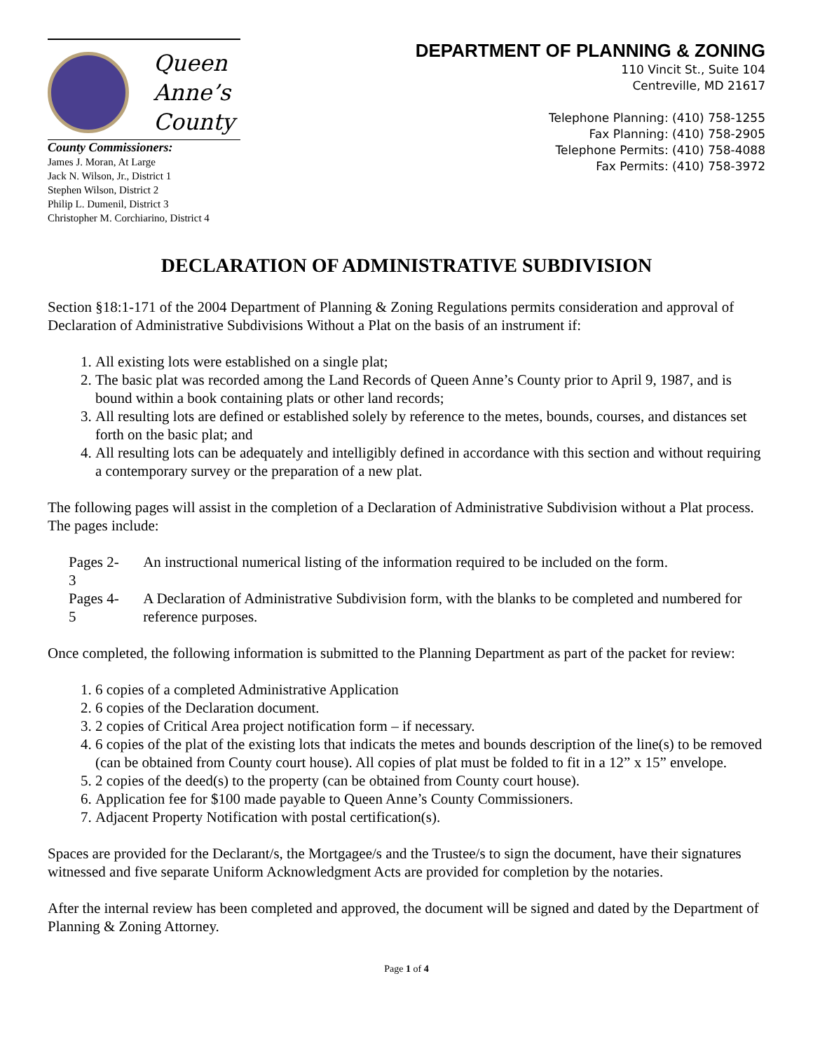Queen
Anne’s
County
County Commissioners:
James J. Moran, At Large
Jack N. Wilson, Jr., District 1
Stephen Wilson, District 2
Philip L. Dumenil, District 3
Christopher M. Corchiarino, District 4
DEPARTMENT OF PLANNING & ZONING
110 Vincit St., Suite 104
Centreville, MD 21617
Telephone Planning: (410) 758-1255
Fax Planning: (410) 758-2905
Telephone Permits: (410) 758-4088
Fax Permits: (410) 758-3972
DECLARATION OF ADMINISTRATIVE SUBDIVISION
Section §18:1-171 of the 2004 Department of Planning & Zoning Regulations permits consideration and approval of Declaration of Administrative Subdivisions Without a Plat on the basis of an instrument if:
1. All existing lots were established on a single plat;
2. The basic plat was recorded among the Land Records of Queen Anne’s County prior to April 9, 1987, and is bound within a book containing plats or other land records;
3. All resulting lots are defined or established solely by reference to the metes, bounds, courses, and distances set forth on the basic plat; and
4. All resulting lots can be adequately and intelligibly defined in accordance with this section and without requiring a contemporary survey or the preparation of a new plat.
The following pages will assist in the completion of a Declaration of Administrative Subdivision without a Plat process. The pages include:
| Pages 2-3 | An instructional numerical listing of the information required to be included on the form. |
| Pages 4-5 | A Declaration of Administrative Subdivision form, with the blanks to be completed and numbered for reference purposes. |
Once completed, the following information is submitted to the Planning Department as part of the packet for review:
1. 6 copies of a completed Administrative Application
2. 6 copies of the Declaration document.
3. 2 copies of Critical Area project notification form – if necessary.
4. 6 copies of the plat of the existing lots that indicats the metes and bounds description of the line(s) to be removed (can be obtained from County court house). All copies of plat must be folded to fit in a 12” x 15” envelope.
5. 2 copies of the deed(s) to the property (can be obtained from County court house).
6. Application fee for $100 made payable to Queen Anne’s County Commissioners.
7. Adjacent Property Notification with postal certification(s).
Spaces are provided for the Declarant/s, the Mortgagee/s and the Trustee/s to sign the document, have their signatures witnessed and five separate Uniform Acknowledgment Acts are provided for completion by the notaries.
After the internal review has been completed and approved, the document will be signed and dated by the Department of Planning & Zoning Attorney.
Page 1 of 4